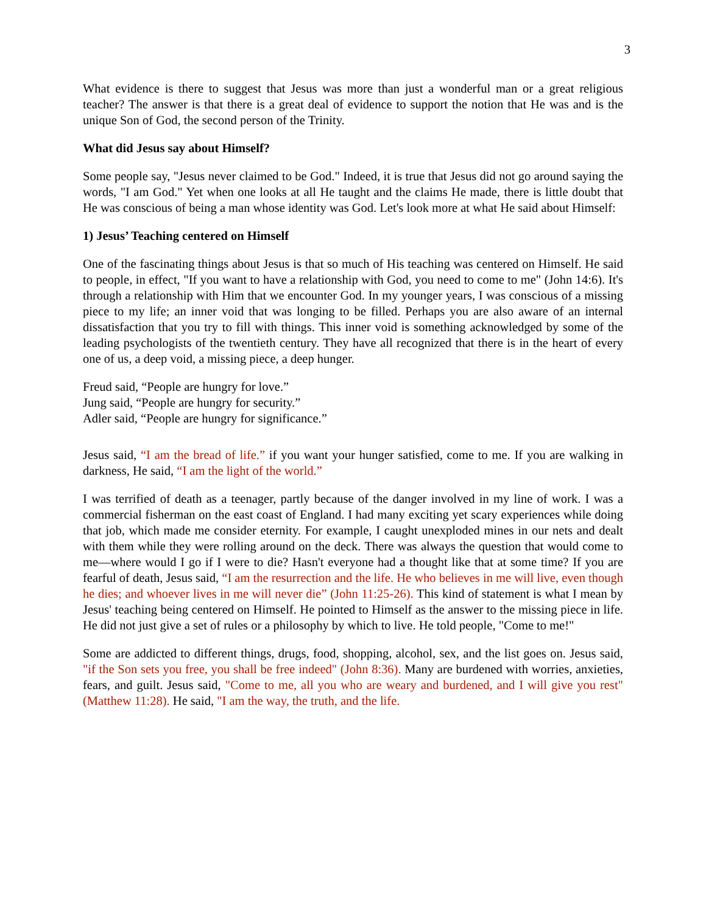3
What evidence is there to suggest that Jesus was more than just a wonderful man or a great religious teacher? The answer is that there is a great deal of evidence to support the notion that He was and is the unique Son of God, the second person of the Trinity.
What did Jesus say about Himself?
Some people say, "Jesus never claimed to be God." Indeed, it is true that Jesus did not go around saying the words, "I am God." Yet when one looks at all He taught and the claims He made, there is little doubt that He was conscious of being a man whose identity was God. Let's look more at what He said about Himself:
1) Jesus’ Teaching centered on Himself
One of the fascinating things about Jesus is that so much of His teaching was centered on Himself. He said to people, in effect, "If you want to have a relationship with God, you need to come to me" (John 14:6). It's through a relationship with Him that we encounter God. In my younger years, I was conscious of a missing piece to my life; an inner void that was longing to be filled. Perhaps you are also aware of an internal dissatisfaction that you try to fill with things. This inner void is something acknowledged by some of the leading psychologists of the twentieth century. They have all recognized that there is in the heart of every one of us, a deep void, a missing piece, a deep hunger.
Freud said, “People are hungry for love.”
Jung said, “People are hungry for security.”
Adler said, “People are hungry for significance.”
Jesus said, “I am the bread of life.” if you want your hunger satisfied, come to me. If you are walking in darkness, He said, “I am the light of the world.”
I was terrified of death as a teenager, partly because of the danger involved in my line of work. I was a commercial fisherman on the east coast of England. I had many exciting yet scary experiences while doing that job, which made me consider eternity. For example, I caught unexploded mines in our nets and dealt with them while they were rolling around on the deck. There was always the question that would come to me—where would I go if I were to die? Hasn't everyone had a thought like that at some time? If you are fearful of death, Jesus said, “I am the resurrection and the life. He who believes in me will live, even though he dies; and whoever lives in me will never die” (John 11:25-26). This kind of statement is what I mean by Jesus' teaching being centered on Himself. He pointed to Himself as the answer to the missing piece in life. He did not just give a set of rules or a philosophy by which to live. He told people, "Come to me!"
Some are addicted to different things, drugs, food, shopping, alcohol, sex, and the list goes on. Jesus said, "if the Son sets you free, you shall be free indeed" (John 8:36). Many are burdened with worries, anxieties, fears, and guilt. Jesus said, "Come to me, all you who are weary and burdened, and I will give you rest" (Matthew 11:28). He said, "I am the way, the truth, and the life.